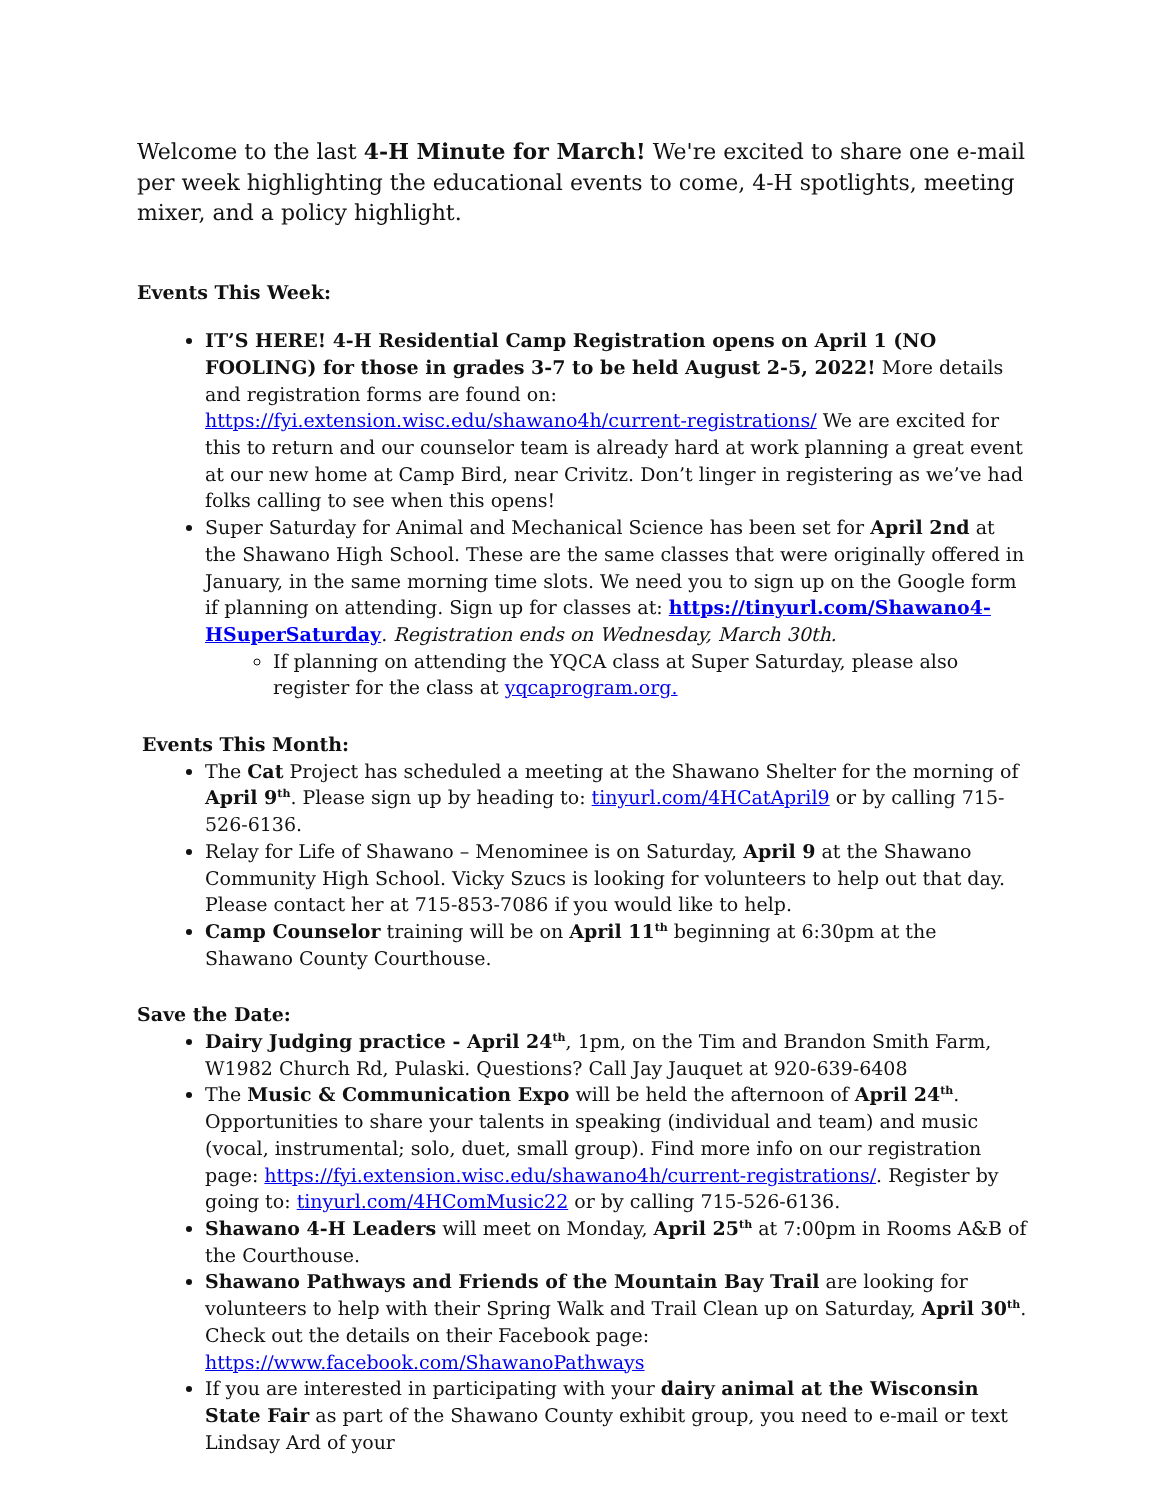Welcome to the last 4-H Minute for March! We're excited to share one e-mail per week highlighting the educational events to come, 4-H spotlights, meeting mixer, and a policy highlight.
Events This Week:
IT’S HERE! 4-H Residential Camp Registration opens on April 1 (NO FOOLING) for those in grades 3-7 to be held August 2-5, 2022! More details and registration forms are found on: https://fyi.extension.wisc.edu/shawano4h/current-registrations/ We are excited for this to return and our counselor team is already hard at work planning a great event at our new home at Camp Bird, near Crivitz. Don’t linger in registering as we’ve had folks calling to see when this opens!
Super Saturday for Animal and Mechanical Science has been set for April 2nd at the Shawano High School. These are the same classes that were originally offered in January, in the same morning time slots. We need you to sign up on the Google form if planning on attending. Sign up for classes at: https://tinyurl.com/Shawano4-HSuperSaturday. Registration ends on Wednesday, March 30th.
If planning on attending the YQCA class at Super Saturday, please also register for the class at yqcaprogram.org.
Events This Month:
The Cat Project has scheduled a meeting at the Shawano Shelter for the morning of April 9<sup>th</sup>. Please sign up by heading to: tinyurl.com/4HCatApril9 or by calling 715-526-6136.
Relay for Life of Shawano – Menominee is on Saturday, April 9 at the Shawano Community High School. Vicky Szucs is looking for volunteers to help out that day. Please contact her at 715-853-7086 if you would like to help.
Camp Counselor training will be on April 11<sup>th</sup> beginning at 6:30pm at the Shawano County Courthouse.
Save the Date:
Dairy Judging practice - April 24<sup>th</sup>, 1pm, on the Tim and Brandon Smith Farm, W1982 Church Rd, Pulaski. Questions? Call Jay Jauquet at 920-639-6408
The Music & Communication Expo will be held the afternoon of April 24<sup>th</sup>. Opportunities to share your talents in speaking (individual and team) and music (vocal, instrumental; solo, duet, small group). Find more info on our registration page: https://fyi.extension.wisc.edu/shawano4h/current-registrations/. Register by going to: tinyurl.com/4HComMusic22 or by calling 715-526-6136.
Shawano 4-H Leaders will meet on Monday, April 25<sup>th</sup> at 7:00pm in Rooms A&B of the Courthouse.
Shawano Pathways and Friends of the Mountain Bay Trail are looking for volunteers to help with their Spring Walk and Trail Clean up on Saturday, April 30<sup>th</sup>. Check out the details on their Facebook page: https://www.facebook.com/ShawanoPathways
If you are interested in participating with your dairy animal at the Wisconsin State Fair as part of the Shawano County exhibit group, you need to e-mail or text Lindsay Ard of your